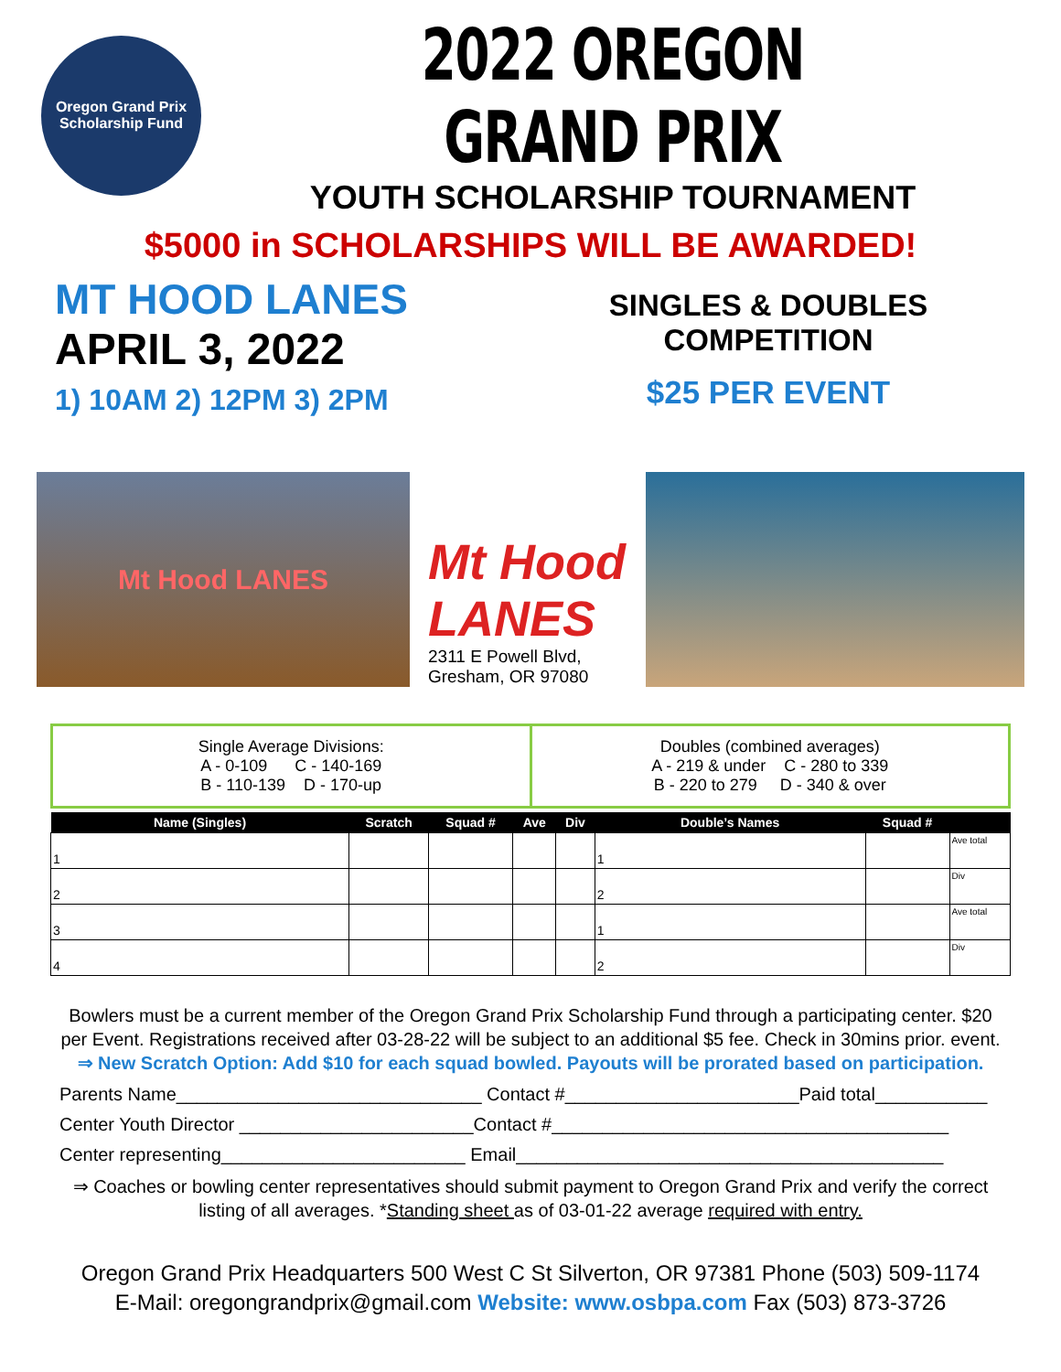Oregon Grand Prix
Scholarship Fund
2022 OREGON GRAND PRIX
YOUTH SCHOLARSHIP TOURNAMENT
$5000 in SCHOLARSHIPS WILL BE AWARDED!
MT HOOD LANES
APRIL 3, 2022
1) 10AM 2) 12PM 3) 2PM
SINGLES & DOUBLES
COMPETITION
$25 PER EVENT
Mt Hood LANES
Mt Hood LANES
2311 E Powell Blvd,
Gresham, OR 97080
Single Average Divisions:
A - 0-109 C - 140-169
B - 110-139 D - 170-up
Doubles (combined averages)
A - 219 & under C - 280 to 339
B - 220 to 279 D - 340 & over
| Name (Singles) | Scratch | Squad # | Ave | Div | Double’s Names | Squad # | |
| --- | --- | --- | --- | --- | --- | --- | --- |
| 1 | | | | | 1 | | Ave total |
| 2 | | | | | 2 | | Div |
| 3 | | | | | 1 | | Ave total |
| 4 | | | | | 2 | | Div |
Bowlers must be a current member of the Oregon Grand Prix Scholarship Fund through a participating center. $20 per Event. Registrations received after 03-28-22 will be subject to an additional $5 fee. Check in 30mins prior. event.
⇒ New Scratch Option: Add $10 for each squad bowled. Payouts will be prorated based on participation.
Parents Name______________________________ Contact #_______________________Paid total___________
Center Youth Director _______________________Contact #_______________________________________
Center representing________________________ Email__________________________________________
⇒ Coaches or bowling center representatives should submit payment to Oregon Grand Prix and verify the correct listing of all averages. *Standing sheet as of 03-01-22 average required with entry.
Oregon Grand Prix Headquarters 500 West C St Silverton, OR 97381 Phone (503) 509-1174
E-Mail: oregongrandprix@gmail.com Website: www.osbpa.com Fax (503) 873-3726